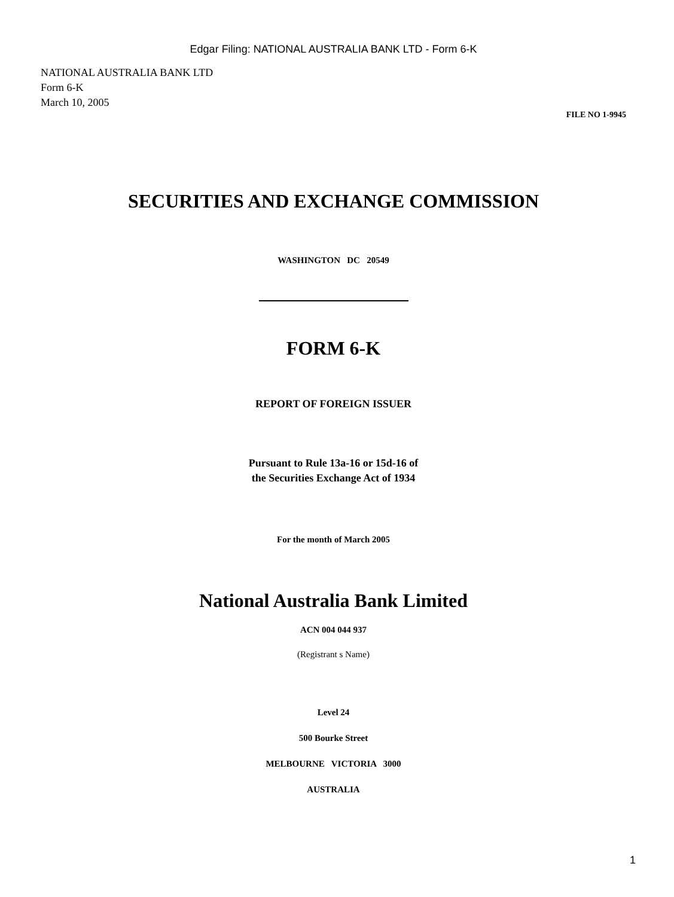Edgar Filing: NATIONAL AUSTRALIA BANK LTD - Form 6-K
NATIONAL AUSTRALIA BANK LTD
Form 6-K
March 10, 2005
FILE NO 1-9945
SECURITIES AND EXCHANGE COMMISSION
WASHINGTON DC 20549
FORM 6-K
REPORT OF FOREIGN ISSUER
Pursuant to Rule 13a-16 or 15d-16 of
the Securities Exchange Act of 1934
For the month of March 2005
National Australia Bank Limited
ACN 004 044 937
(Registrant s Name)
Level 24
500 Bourke Street
MELBOURNE VICTORIA 3000
AUSTRALIA
1